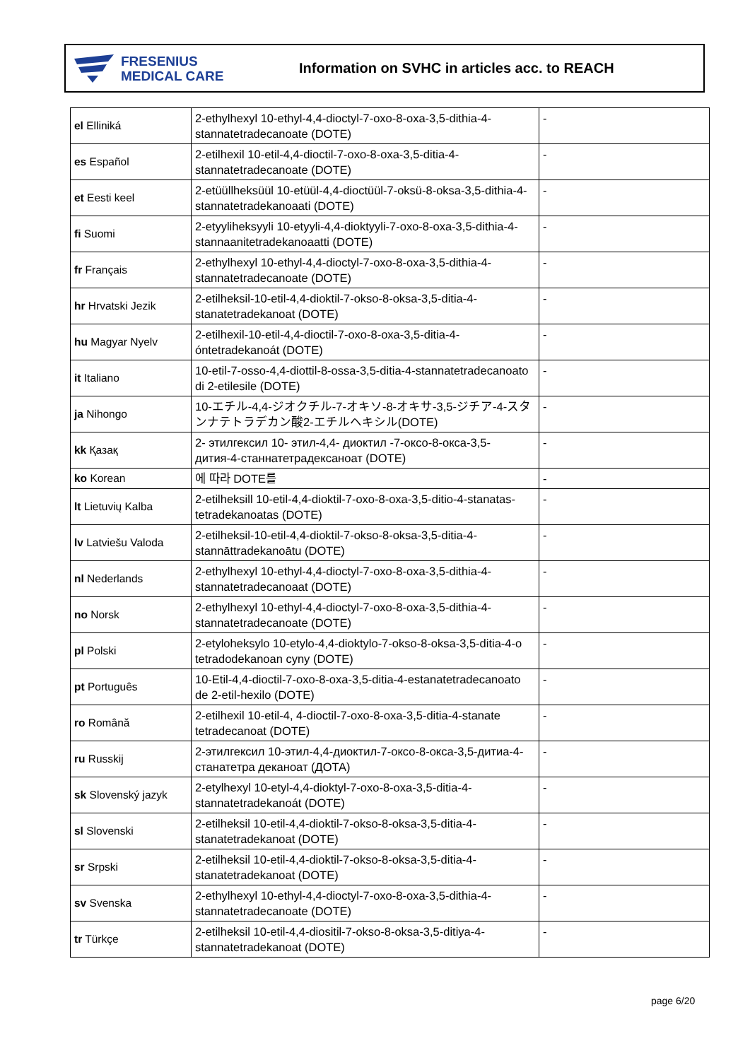FRESENIUS
MEDICAL CARE
Information on SVHC in articles acc. to REACH
| el Elliniká | 2-ethylhexyl 10-ethyl-4,4-dioctyl-7-oxo-8-oxa-3,5-dithia-4-stannatetradecanoate (DOTE) | - |
| es Español | 2-etilhexil 10-etil-4,4-dioctil-7-oxo-8-oxa-3,5-ditia-4-stannatetradecanoate (DOTE) | - |
| et Eesti keel | 2-etüüllheksüül 10-etüül-4,4-dioctüül-7-oksü-8-oksa-3,5-dithia-4-stannatetradekanoaati (DOTE) | - |
| fi Suomi | 2-etyyliheksyyli 10-etyyli-4,4-dioktyyli-7-oxo-8-oxa-3,5-dithia-4-stannaanitetradekanoaatti (DOTE) | - |
| fr Français | 2-ethylhexyl 10-ethyl-4,4-dioctyl-7-oxo-8-oxa-3,5-dithia-4-stannatetradecanoate (DOTE) | - |
| hr Hrvatski Jezik | 2-etilheksil-10-etil-4,4-dioktil-7-okso-8-oksa-3,5-ditia-4-stanatetradekanoat (DOTE) | - |
| hu Magyar Nyelv | 2-etilhexil-10-etil-4,4-dioctil-7-oxo-8-oxa-3,5-ditia-4-óntetradekanoát (DOTE) | - |
| it Italiano | 10-etil-7-osso-4,4-diottil-8-ossa-3,5-ditia-4-stannatetradecanoato di 2-etilesile (DOTE) | - |
| ja Nihongo | 10-エチル-4,4-ジオクチル-7-オキソ-8-オキサ-3,5-ジチア-4-スタンナテトラデカン酸2-エチルヘキシル(DOTE) | - |
| kk Қазақ | 2- этилгексил 10- этил-4,4- диоктил -7-оксо-8-окса-3,5-дития-4-станнатетрадексаноат (DOTE) | - |
| ko Korean | 에 따라 DOTE를 | - |
| lt Lietuvių Kalba | 2-etilheksill 10-etil-4,4-dioktil-7-oxo-8-oxa-3,5-ditio-4-stanatas-tetradekanoatas (DOTE) | - |
| lv Latviešu Valoda | 2-etilheksil-10-etil-4,4-dioktil-7-okso-8-oksa-3,5-ditia-4-stannāttradekanoātu (DOTE) | - |
| nl Nederlands | 2-ethylhexyl 10-ethyl-4,4-dioctyl-7-oxo-8-oxa-3,5-dithia-4-stannatetradecanoaat (DOTE) | - |
| no Norsk | 2-ethylhexyl 10-ethyl-4,4-dioctyl-7-oxo-8-oxa-3,5-dithia-4-stannatetradecanoate (DOTE) | - |
| pl Polski | 2-etyloheksylo 10-etylo-4,4-dioktylo-7-okso-8-oksa-3,5-ditia-4-o tetradodekanoan cyny (DOTE) | - |
| pt Português | 10-Etil-4,4-dioctil-7-oxo-8-oxa-3,5-ditia-4-estanatetradecanoato de 2-etil-hexilo (DOTE) | - |
| ro Română | 2-etilhexil 10-etil-4, 4-dioctil-7-oxo-8-oxa-3,5-ditia-4-stanate tetradecanoat (DOTE) | - |
| ru Russkij | 2-этилгексил 10-этил-4,4-диоктил-7-оксо-8-окса-3,5-дитиа-4-станатетра деканоат (ДОТА) | - |
| sk Slovenský jazyk | 2-etylhexyl 10-etyl-4,4-dioktyl-7-oxo-8-oxa-3,5-ditia-4-stannatetradekanoát (DOTE) | - |
| sl Slovenski | 2-etilheksil 10-etil-4,4-dioktil-7-okso-8-oksa-3,5-ditia-4-stanatetradekanoat (DOTE) | - |
| sr Srpski | 2-etilheksil 10-etil-4,4-dioktil-7-okso-8-oksa-3,5-ditia-4-stanatetradekanoat (DOTE) | - |
| sv Svenska | 2-ethylhexyl 10-ethyl-4,4-dioctyl-7-oxo-8-oxa-3,5-dithia-4-stannatetradecanoate (DOTE) | - |
| tr Türkçe | 2-etilheksil 10-etil-4,4-diositil-7-okso-8-oksa-3,5-ditiya-4-stannatetradekanoat (DOTE) | - |
page 6/20